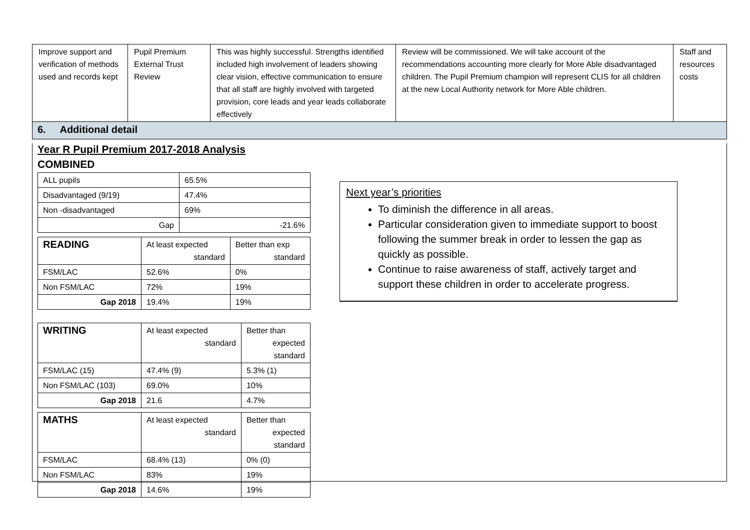| Improve support and verification of methods used and records kept | Pupil Premium External Trust Review | This was highly successful. Strengths identified included high involvement of leaders showing clear vision, effective communication to ensure that all staff are highly involved with targeted provision, core leads and year leads collaborate effectively | Review will be commissioned. We will take account of the recommendations accounting more clearly for More Able disadvantaged children. The Pupil Premium champion will represent CLIS for all children at the new Local Authority network for More Able children. | Staff and resources costs |
6. Additional detail
Year R Pupil Premium 2017-2018 Analysis
COMBINED
| ALL pupils | 65.5% |
| Disadvantaged (9/19) | 47.4% |
| Non -disadvantaged | 69% |
| Gap | -21.6% |
| READING | At least expected standard | Better than exp standard |
| --- | --- | --- |
| FSM/LAC | 52.6% | 0% |
| Non FSM/LAC | 72% | 19% |
| Gap 2018 | 19.4% | 19% |
| WRITING | At least expected standard | Better than expected standard |
| --- | --- | --- |
| FSM/LAC (15) | 47.4% (9) | 5.3% (1) |
| Non FSM/LAC (103) | 69.0% | 10% |
| Gap 2018 | 21.6 | 4.7% |
| MATHS | At least expected standard | Better than expected standard |
| --- | --- | --- |
| FSM/LAC | 68.4% (13) | 0% (0) |
| Non FSM/LAC | 83% | 19% |
| Gap 2018 | 14.6% | 19% |
Next year’s priorities
To diminish the difference in all areas.
Particular consideration given to immediate support to boost following the summer break in order to lessen the gap as quickly as possible.
Continue to raise awareness of staff, actively target and support these children in order to accelerate progress.